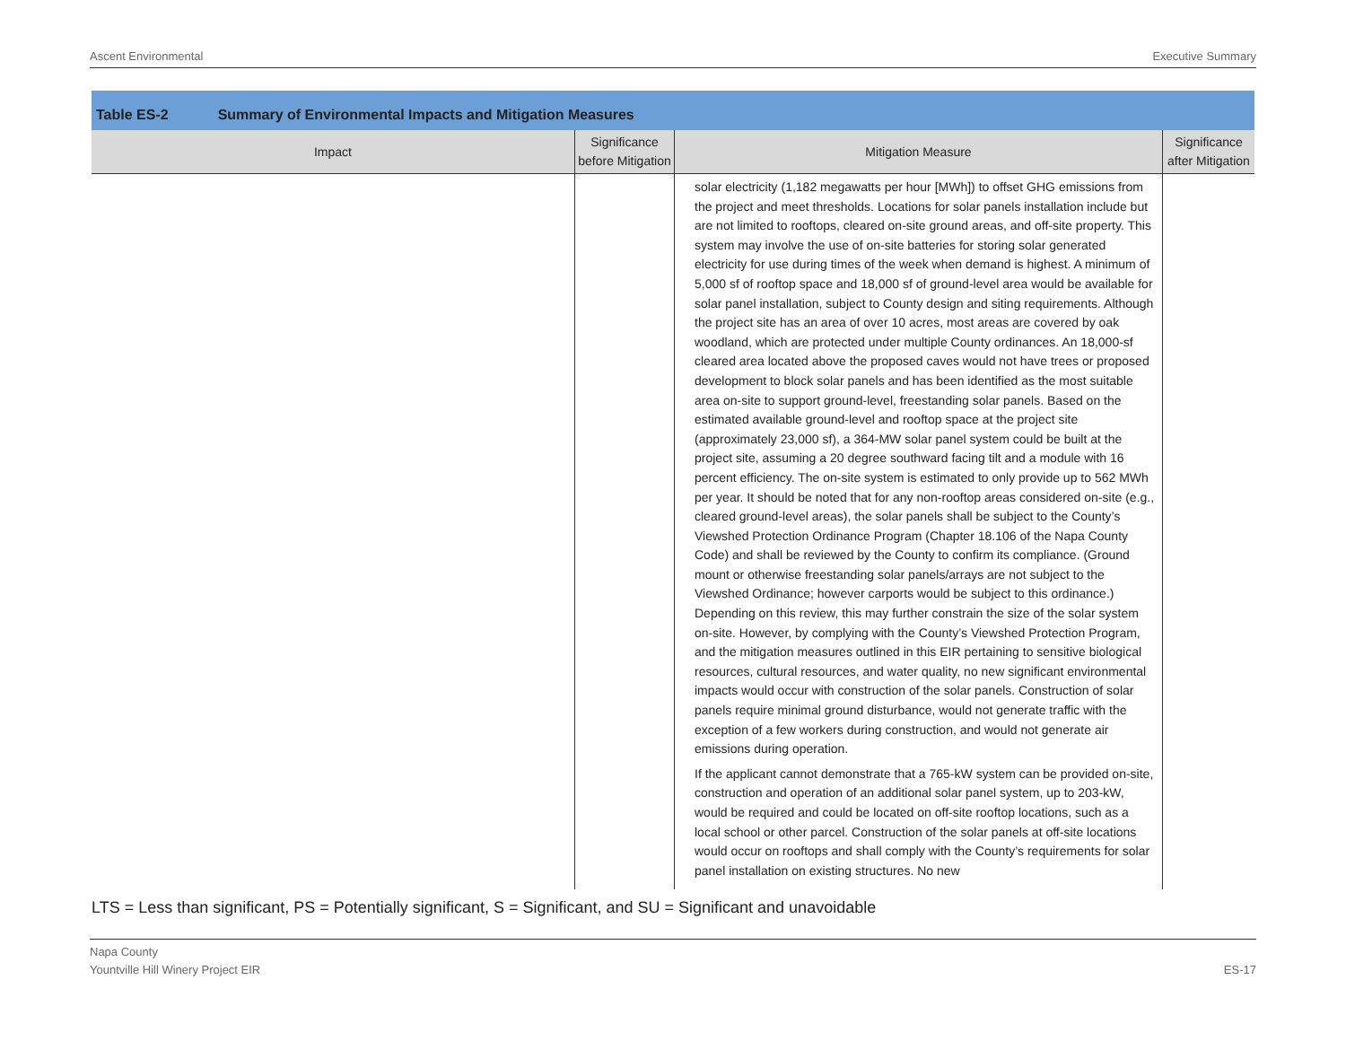Ascent Environmental Executive Summary
Table ES-2 Summary of Environmental Impacts and Mitigation Measures
| Impact | Significance before Mitigation | Mitigation Measure | Significance after Mitigation |
| --- | --- | --- | --- |
| | | solar electricity (1,182 megawatts per hour [MWh]) to offset GHG emissions from the project and meet thresholds. Locations for solar panels installation include but are not limited to rooftops, cleared on-site ground areas, and off-site property. This system may involve the use of on-site batteries for storing solar generated electricity for use during times of the week when demand is highest. A minimum of 5,000 sf of rooftop space and 18,000 sf of ground-level area would be available for solar panel installation, subject to County design and siting requirements. Although the project site has an area of over 10 acres, most areas are covered by oak woodland, which are protected under multiple County ordinances. An 18,000-sf cleared area located above the proposed caves would not have trees or proposed development to block solar panels and has been identified as the most suitable area on-site to support ground-level, freestanding solar panels. Based on the estimated available ground-level and rooftop space at the project site (approximately 23,000 sf), a 364-MW solar panel system could be built at the project site, assuming a 20 degree southward facing tilt and a module with 16 percent efficiency. The on-site system is estimated to only provide up to 562 MWh per year. It should be noted that for any non-rooftop areas considered on-site (e.g., cleared ground-level areas), the solar panels shall be subject to the County’s Viewshed Protection Ordinance Program (Chapter 18.106 of the Napa County Code) and shall be reviewed by the County to confirm its compliance. (Ground mount or otherwise freestanding solar panels/arrays are not subject to the Viewshed Ordinance; however carports would be subject to this ordinance.) Depending on this review, this may further constrain the size of the solar system on-site. However, by complying with the County’s Viewshed Protection Program, and the mitigation measures outlined in this EIR pertaining to sensitive biological resources, cultural resources, and water quality, no new significant environmental impacts would occur with construction of the solar panels. Construction of solar panels require minimal ground disturbance, would not generate traffic with the exception of a few workers during construction, and would not generate air emissions during operation. If the applicant cannot demonstrate that a 765-kW system can be provided on-site, construction and operation of an additional solar panel system, up to 203-kW, would be required and could be located on off-site rooftop locations, such as a local school or other parcel. Construction of the solar panels at off-site locations would occur on rooftops and shall comply with the County’s requirements for solar panel installation on existing structures. No new | |
LTS = Less than significant, PS = Potentially significant, S = Significant, and SU = Significant and unavoidable
Napa County
Yountville Hill Winery Project EIR ES-17